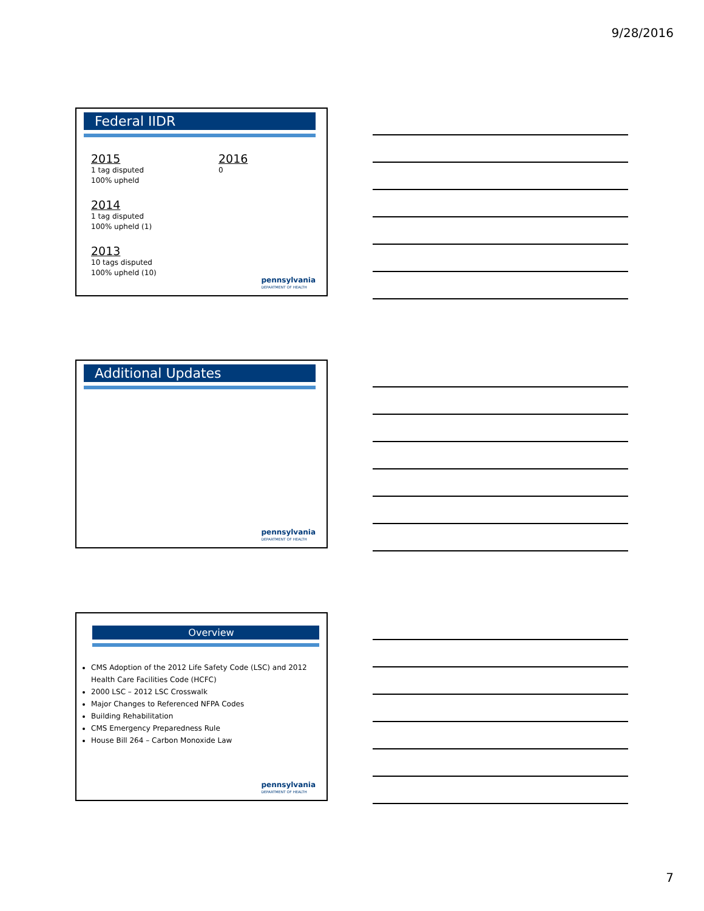9/28/2016
Federal IIDR
2015
1 tag disputed
100% upheld
2014
1 tag disputed
100% upheld (1)
2013
10 tags disputed
100% upheld (10)
2016
0
pennsylvania
DEPARTMENT OF HEALTH
Additional Updates
pennsylvania
DEPARTMENT OF HEALTH
Overview
CMS Adoption of the 2012 Life Safety Code (LSC) and 2012 Health Care Facilities Code (HCFC)
2000 LSC – 2012 LSC Crosswalk
Major Changes to Referenced NFPA Codes
Building Rehabilitation
CMS Emergency Preparedness Rule
House Bill 264 – Carbon Monoxide Law
pennsylvania
DEPARTMENT OF HEALTH
7